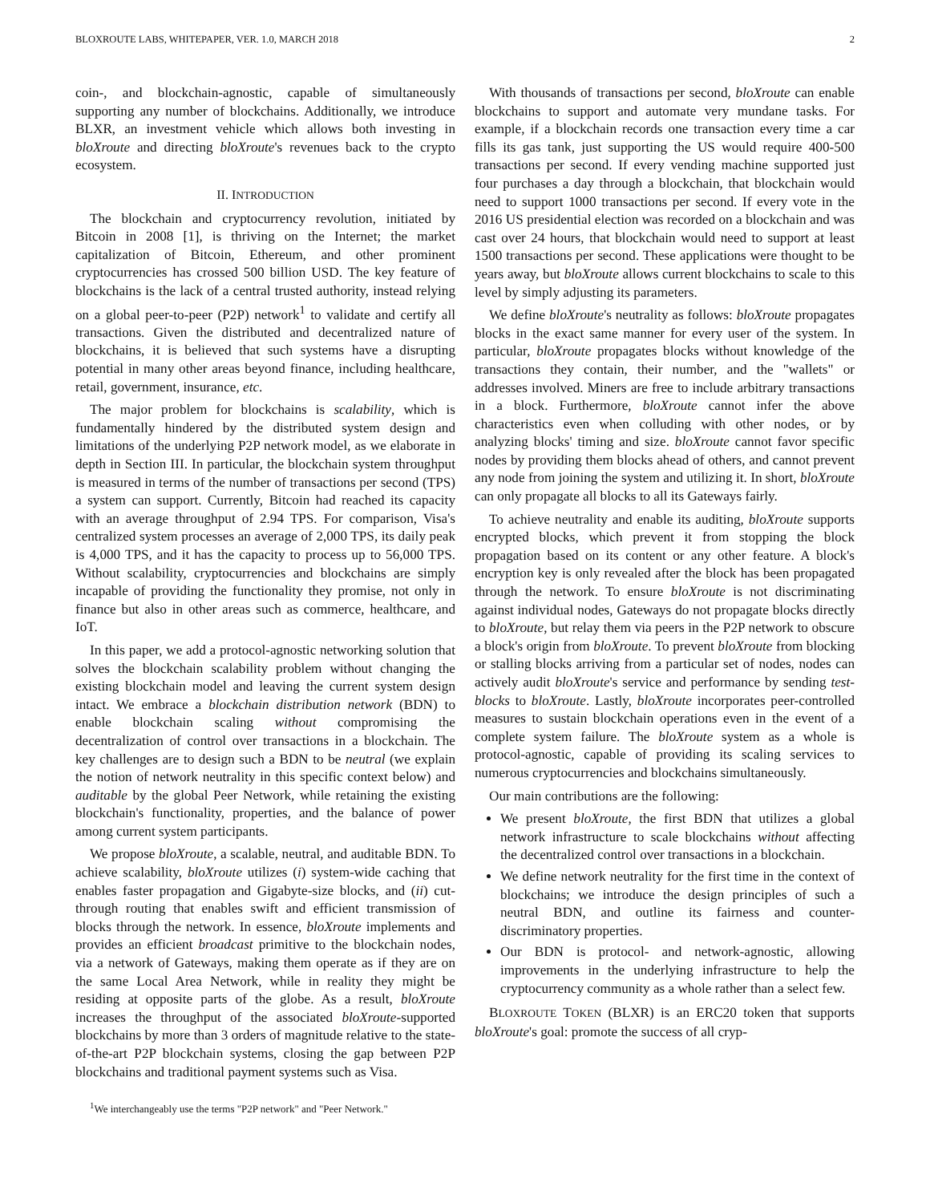BLOXROUTE LABS, WHITEPAPER, VER. 1.0, MARCH 2018 2
coin-, and blockchain-agnostic, capable of simultaneously supporting any number of blockchains. Additionally, we introduce BLXR, an investment vehicle which allows both investing in bloXroute and directing bloXroute's revenues back to the crypto ecosystem.
II. INTRODUCTION
The blockchain and cryptocurrency revolution, initiated by Bitcoin in 2008 [1], is thriving on the Internet; the market capitalization of Bitcoin, Ethereum, and other prominent cryptocurrencies has crossed 500 billion USD. The key feature of blockchains is the lack of a central trusted authority, instead relying on a global peer-to-peer (P2P) network<sup>1</sup> to validate and certify all transactions. Given the distributed and decentralized nature of blockchains, it is believed that such systems have a disrupting potential in many other areas beyond finance, including healthcare, retail, government, insurance, etc.
The major problem for blockchains is scalability, which is fundamentally hindered by the distributed system design and limitations of the underlying P2P network model, as we elaborate in depth in Section III. In particular, the blockchain system throughput is measured in terms of the number of transactions per second (TPS) a system can support. Currently, Bitcoin had reached its capacity with an average throughput of 2.94 TPS. For comparison, Visa's centralized system processes an average of 2,000 TPS, its daily peak is 4,000 TPS, and it has the capacity to process up to 56,000 TPS. Without scalability, cryptocurrencies and blockchains are simply incapable of providing the functionality they promise, not only in finance but also in other areas such as commerce, healthcare, and IoT.
In this paper, we add a protocol-agnostic networking solution that solves the blockchain scalability problem without changing the existing blockchain model and leaving the current system design intact. We embrace a blockchain distribution network (BDN) to enable blockchain scaling without compromising the decentralization of control over transactions in a blockchain. The key challenges are to design such a BDN to be neutral (we explain the notion of network neutrality in this specific context below) and auditable by the global Peer Network, while retaining the existing blockchain's functionality, properties, and the balance of power among current system participants.
We propose bloXroute, a scalable, neutral, and auditable BDN. To achieve scalability, bloXroute utilizes (i) system-wide caching that enables faster propagation and Gigabyte-size blocks, and (ii) cut-through routing that enables swift and efficient transmission of blocks through the network. In essence, bloXroute implements and provides an efficient broadcast primitive to the blockchain nodes, via a network of Gateways, making them operate as if they are on the same Local Area Network, while in reality they might be residing at opposite parts of the globe. As a result, bloXroute increases the throughput of the associated bloXroute-supported blockchains by more than 3 orders of magnitude relative to the state-of-the-art P2P blockchain systems, closing the gap between P2P blockchains and traditional payment systems such as Visa.
<sup>1</sup> We interchangeably use the terms "P2P network" and "Peer Network."
With thousands of transactions per second, bloXroute can enable blockchains to support and automate very mundane tasks. For example, if a blockchain records one transaction every time a car fills its gas tank, just supporting the US would require 400-500 transactions per second. If every vending machine supported just four purchases a day through a blockchain, that blockchain would need to support 1000 transactions per second. If every vote in the 2016 US presidential election was recorded on a blockchain and was cast over 24 hours, that blockchain would need to support at least 1500 transactions per second. These applications were thought to be years away, but bloXroute allows current blockchains to scale to this level by simply adjusting its parameters.
We define bloXroute's neutrality as follows: bloXroute propagates blocks in the exact same manner for every user of the system. In particular, bloXroute propagates blocks without knowledge of the transactions they contain, their number, and the "wallets" or addresses involved. Miners are free to include arbitrary transactions in a block. Furthermore, bloXroute cannot infer the above characteristics even when colluding with other nodes, or by analyzing blocks' timing and size. bloXroute cannot favor specific nodes by providing them blocks ahead of others, and cannot prevent any node from joining the system and utilizing it. In short, bloXroute can only propagate all blocks to all its Gateways fairly.
To achieve neutrality and enable its auditing, bloXroute supports encrypted blocks, which prevent it from stopping the block propagation based on its content or any other feature. A block's encryption key is only revealed after the block has been propagated through the network. To ensure bloXroute is not discriminating against individual nodes, Gateways do not propagate blocks directly to bloXroute, but relay them via peers in the P2P network to obscure a block's origin from bloXroute. To prevent bloXroute from blocking or stalling blocks arriving from a particular set of nodes, nodes can actively audit bloXroute's service and performance by sending test-blocks to bloXroute. Lastly, bloXroute incorporates peer-controlled measures to sustain blockchain operations even in the event of a complete system failure. The bloXroute system as a whole is protocol-agnostic, capable of providing its scaling services to numerous cryptocurrencies and blockchains simultaneously.
Our main contributions are the following:
We present bloXroute, the first BDN that utilizes a global network infrastructure to scale blockchains without affecting the decentralized control over transactions in a blockchain.
We define network neutrality for the first time in the context of blockchains; we introduce the design principles of such a neutral BDN, and outline its fairness and counter-discriminatory properties.
Our BDN is protocol- and network-agnostic, allowing improvements in the underlying infrastructure to help the cryptocurrency community as a whole rather than a select few.
BLOXROUTE TOKEN (BLXR) is an ERC20 token that supports bloXroute's goal: promote the success of all cryp-